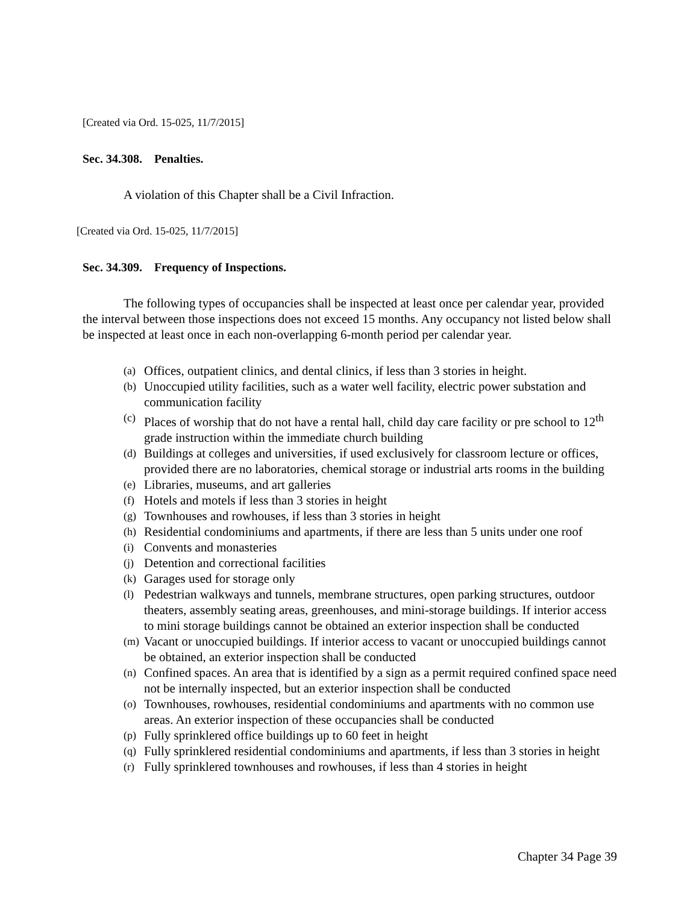[Created via Ord. 15-025, 11/7/2015]
Sec. 34.308. Penalties.
A violation of this Chapter shall be a Civil Infraction.
[Created via Ord. 15-025, 11/7/2015]
Sec. 34.309. Frequency of Inspections.
The following types of occupancies shall be inspected at least once per calendar year, provided the interval between those inspections does not exceed 15 months. Any occupancy not listed below shall be inspected at least once in each non-overlapping 6-month period per calendar year.
(a) Offices, outpatient clinics, and dental clinics, if less than 3 stories in height.
(b) Unoccupied utility facilities, such as a water well facility, electric power substation and communication facility
(c) Places of worship that do not have a rental hall, child day care facility or pre school to 12<sup>th</sup> grade instruction within the immediate church building
(d) Buildings at colleges and universities, if used exclusively for classroom lecture or offices, provided there are no laboratories, chemical storage or industrial arts rooms in the building
(e) Libraries, museums, and art galleries
(f) Hotels and motels if less than 3 stories in height
(g) Townhouses and rowhouses, if less than 3 stories in height
(h) Residential condominiums and apartments, if there are less than 5 units under one roof
(i) Convents and monasteries
(j) Detention and correctional facilities
(k) Garages used for storage only
(l) Pedestrian walkways and tunnels, membrane structures, open parking structures, outdoor theaters, assembly seating areas, greenhouses, and mini-storage buildings. If interior access to mini storage buildings cannot be obtained an exterior inspection shall be conducted
(m) Vacant or unoccupied buildings. If interior access to vacant or unoccupied buildings cannot be obtained, an exterior inspection shall be conducted
(n) Confined spaces. An area that is identified by a sign as a permit required confined space need not be internally inspected, but an exterior inspection shall be conducted
(o) Townhouses, rowhouses, residential condominiums and apartments with no common use areas. An exterior inspection of these occupancies shall be conducted
(p) Fully sprinklered office buildings up to 60 feet in height
(q) Fully sprinklered residential condominiums and apartments, if less than 3 stories in height
(r) Fully sprinklered townhouses and rowhouses, if less than 4 stories in height
Chapter 34 Page 39